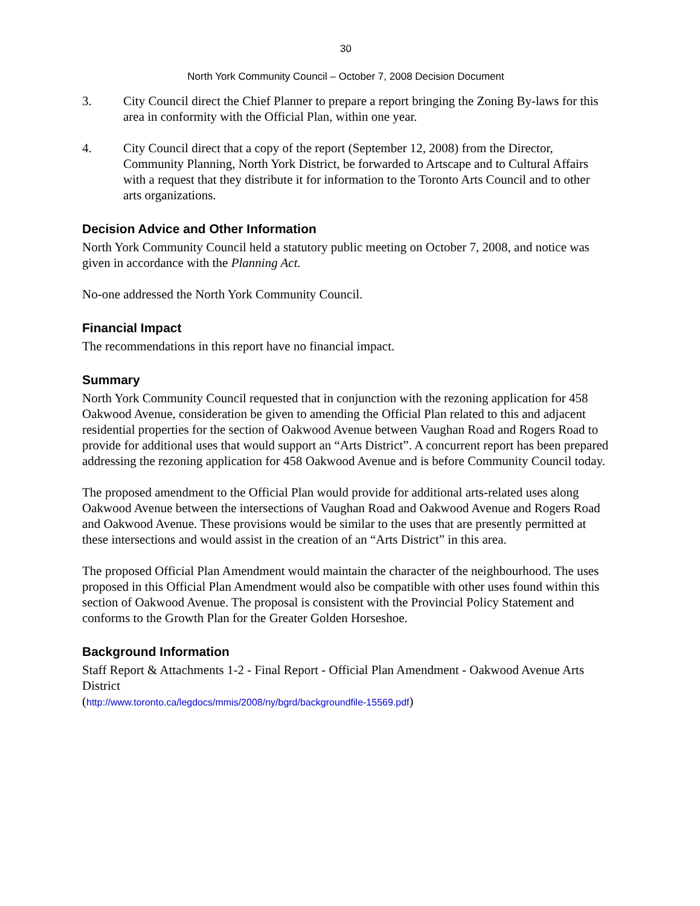30
North York Community Council – October 7, 2008 Decision Document
3. City Council direct the Chief Planner to prepare a report bringing the Zoning By-laws for this area in conformity with the Official Plan, within one year.
4. City Council direct that a copy of the report (September 12, 2008) from the Director, Community Planning, North York District, be forwarded to Artscape and to Cultural Affairs with a request that they distribute it for information to the Toronto Arts Council and to other arts organizations.
Decision Advice and Other Information
North York Community Council held a statutory public meeting on October 7, 2008, and notice was given in accordance with the Planning Act.
No-one addressed the North York Community Council.
Financial Impact
The recommendations in this report have no financial impact.
Summary
North York Community Council requested that in conjunction with the rezoning application for 458 Oakwood Avenue, consideration be given to amending the Official Plan related to this and adjacent residential properties for the section of Oakwood Avenue between Vaughan Road and Rogers Road to provide for additional uses that would support an “Arts District”. A concurrent report has been prepared addressing the rezoning application for 458 Oakwood Avenue and is before Community Council today.
The proposed amendment to the Official Plan would provide for additional arts-related uses along Oakwood Avenue between the intersections of Vaughan Road and Oakwood Avenue and Rogers Road and Oakwood Avenue. These provisions would be similar to the uses that are presently permitted at these intersections and would assist in the creation of an “Arts District” in this area.
The proposed Official Plan Amendment would maintain the character of the neighbourhood. The uses proposed in this Official Plan Amendment would also be compatible with other uses found within this section of Oakwood Avenue. The proposal is consistent with the Provincial Policy Statement and conforms to the Growth Plan for the Greater Golden Horseshoe.
Background Information
Staff Report & Attachments 1-2 - Final Report - Official Plan Amendment - Oakwood Avenue Arts District
(http://www.toronto.ca/legdocs/mmis/2008/ny/bgrd/backgroundfile-15569.pdf)